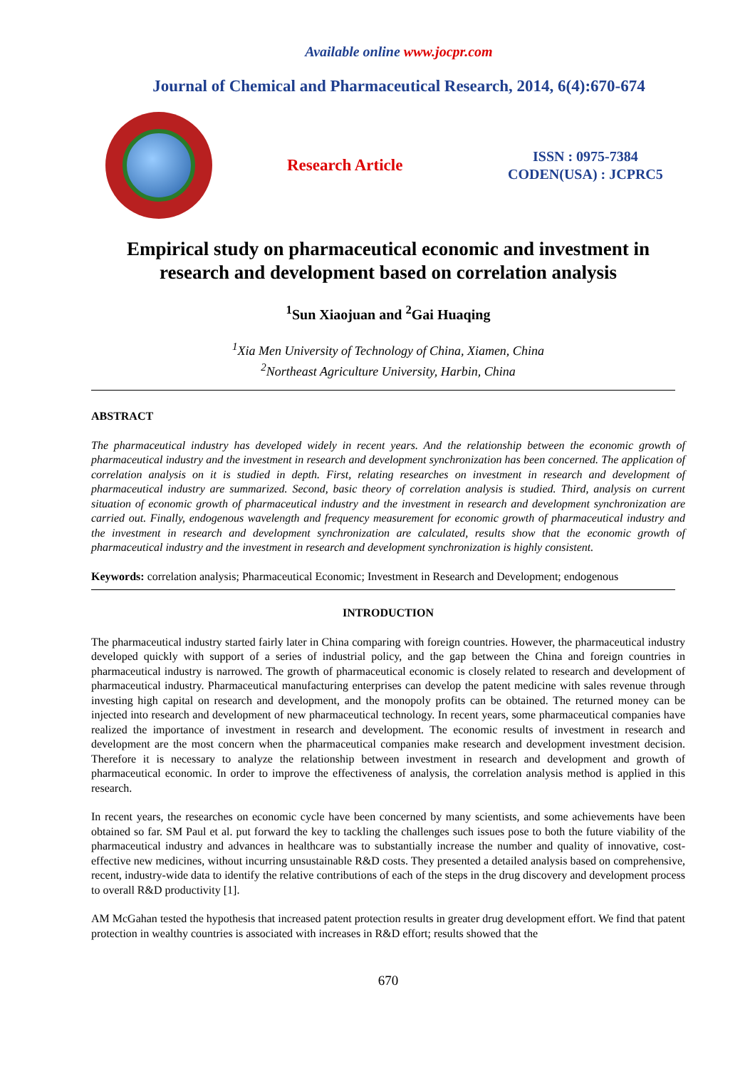Available online www.jocpr.com
Journal of Chemical and Pharmaceutical Research, 2014, 6(4):670-674
Research Article
ISSN : 0975-7384
CODEN(USA) : JCPRC5
Empirical study on pharmaceutical economic and investment in research and development based on correlation analysis
<sup>1</sup> Sun Xiaojuan and <sup>2</sup>Gai Huaqing
<sup>1</sup> Xia Men University of Technology of China, Xiamen, China
<sup>2</sup> Northeast Agriculture University, Harbin, China
ABSTRACT
The pharmaceutical industry has developed widely in recent years. And the relationship between the economic growth of pharmaceutical industry and the investment in research and development synchronization has been concerned. The application of correlation analysis on it is studied in depth. First, relating researches on investment in research and development of pharmaceutical industry are summarized. Second, basic theory of correlation analysis is studied. Third, analysis on current situation of economic growth of pharmaceutical industry and the investment in research and development synchronization are carried out. Finally, endogenous wavelength and frequency measurement for economic growth of pharmaceutical industry and the investment in research and development synchronization are calculated, results show that the economic growth of pharmaceutical industry and the investment in research and development synchronization is highly consistent.
Keywords: correlation analysis; Pharmaceutical Economic; Investment in Research and Development; endogenous
INTRODUCTION
The pharmaceutical industry started fairly later in China comparing with foreign countries. However, the pharmaceutical industry developed quickly with support of a series of industrial policy, and the gap between the China and foreign countries in pharmaceutical industry is narrowed. The growth of pharmaceutical economic is closely related to research and development of pharmaceutical industry. Pharmaceutical manufacturing enterprises can develop the patent medicine with sales revenue through investing high capital on research and development, and the monopoly profits can be obtained. The returned money can be injected into research and development of new pharmaceutical technology. In recent years, some pharmaceutical companies have realized the importance of investment in research and development. The economic results of investment in research and development are the most concern when the pharmaceutical companies make research and development investment decision. Therefore it is necessary to analyze the relationship between investment in research and development and growth of pharmaceutical economic. In order to improve the effectiveness of analysis, the correlation analysis method is applied in this research.
In recent years, the researches on economic cycle have been concerned by many scientists, and some achievements have been obtained so far. SM Paul et al. put forward the key to tackling the challenges such issues pose to both the future viability of the pharmaceutical industry and advances in healthcare was to substantially increase the number and quality of innovative, cost-effective new medicines, without incurring unsustainable R&D costs. They presented a detailed analysis based on comprehensive, recent, industry-wide data to identify the relative contributions of each of the steps in the drug discovery and development process to overall R&D productivity [1].
AM McGahan tested the hypothesis that increased patent protection results in greater drug development effort. We find that patent protection in wealthy countries is associated with increases in R&D effort; results showed that the
670